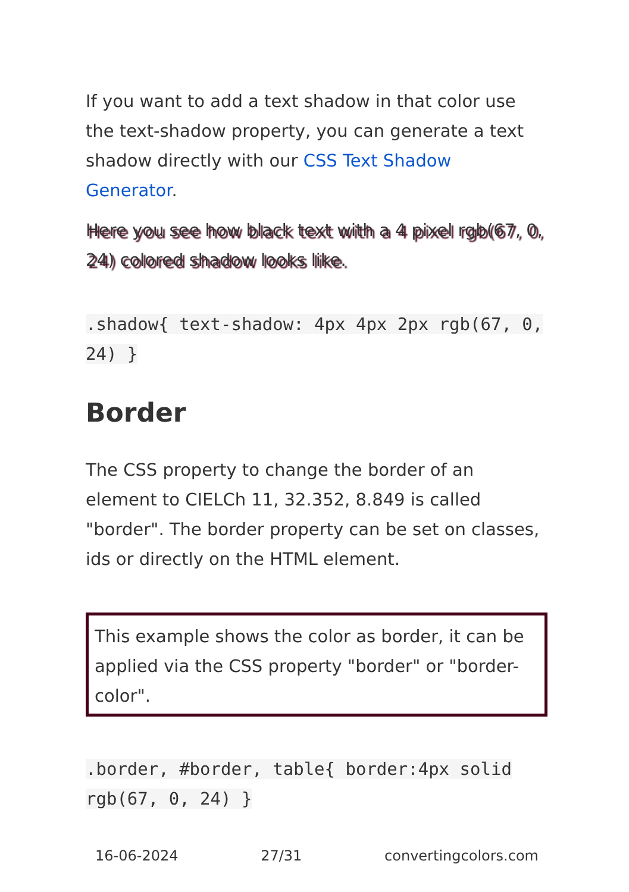If you want to add a text shadow in that color use the text-shadow property, you can generate a text shadow directly with our CSS Text Shadow Generator.
Here you see how black text with a 4 pixel rgb(67, 0, 24) colored shadow looks like.
.shadow{ text-shadow: 4px 4px 2px rgb(67, 0, 24) }
Border
The CSS property to change the border of an element to CIELCh 11, 32.352, 8.849 is called "border". The border property can be set on classes, ids or directly on the HTML element.
This example shows the color as border, it can be applied via the CSS property "border" or "border-color".
.border, #border, table{ border:4px solid rgb(67, 0, 24) }
16-06-2024 27/31 convertingcolors.com